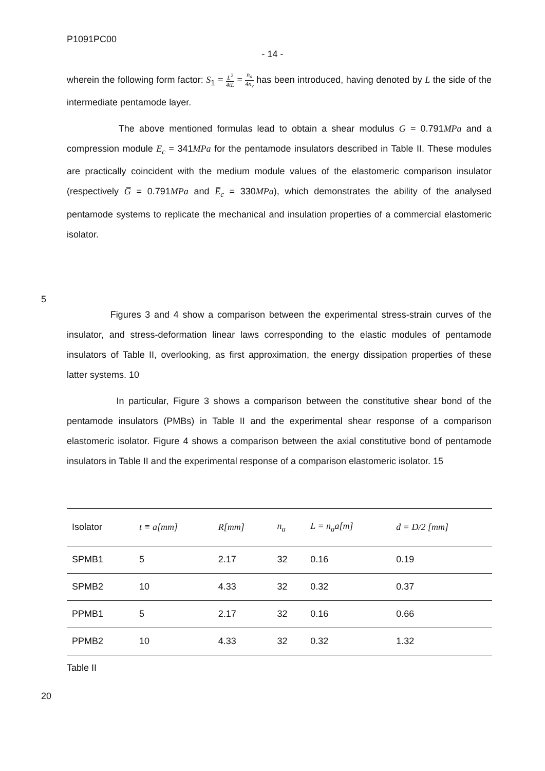P1091PC00
- 14 -
wherein the following form factor: S<sub>1</sub> = L<sup>2</sup> 4tL = n<sub>a</sub> 4n<sub>v</sub> has been introduced, having denoted by L the side of the intermediate pentamode layer.
The above mentioned formulas lead to obtain a shear modulus G = 0.791MPa and a compression module E<sub>c</sub> = 341MPa for the pentamode insulators described in Table II. These modules are practically coincident with the medium module values of the elastomeric comparison insulator (respectively G̅ = 0.791MPa and E̅<sub>c</sub> = 330MPa), which demonstrates the ability of the analysed pentamode systems to replicate the mechanical and insulation properties of a commercial elastomeric isolator.
5
Figures 3 and 4 show a comparison between the experimental stress-strain curves of the insulator, and stress-deformation linear laws corresponding to the elastic modules of pentamode insulators of Table II, overlooking, as first approximation, the energy dissipation properties of these latter systems. 10
In particular, Figure 3 shows a comparison between the constitutive shear bond of the pentamode insulators (PMBs) in Table II and the experimental shear response of a comparison elastomeric isolator. Figure 4 shows a comparison between the axial constitutive bond of pentamode insulators in Table II and the experimental response of a comparison elastomeric isolator. 15
| Isolator | t ≡ a[mm] | R[mm] | n<sub>a</sub> | L = n<sub>a</sub>a[m] | d = D/2 [mm] |
| --- | --- | --- | --- | --- | --- |
| SPMB1 | 5 | 2.17 | 32 | 0.16 | 0.19 |
| SPMB2 | 10 | 4.33 | 32 | 0.32 | 0.37 |
| PPMB1 | 5 | 2.17 | 32 | 0.16 | 0.66 |
| PPMB2 | 10 | 4.33 | 32 | 0.32 | 1.32 |
Table II
20